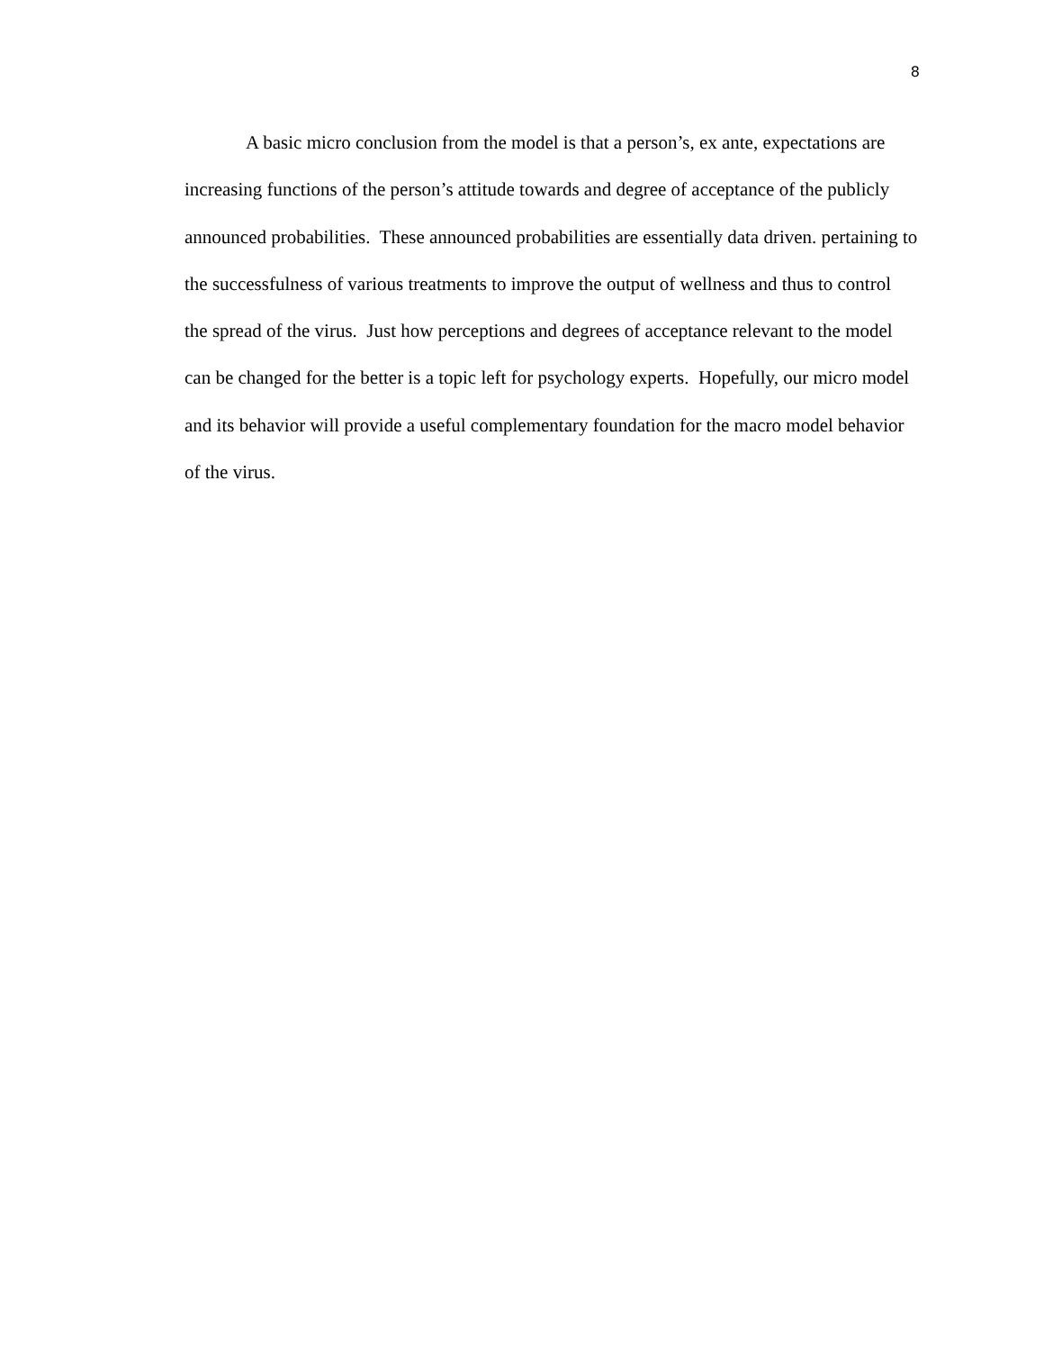8
A basic micro conclusion from the model is that a person’s, ex ante, expectations are increasing functions of the person’s attitude towards and degree of acceptance of the publicly announced probabilities. These announced probabilities are essentially data driven. pertaining to the successfulness of various treatments to improve the output of wellness and thus to control the spread of the virus. Just how perceptions and degrees of acceptance relevant to the model can be changed for the better is a topic left for psychology experts. Hopefully, our micro model and its behavior will provide a useful complementary foundation for the macro model behavior of the virus.